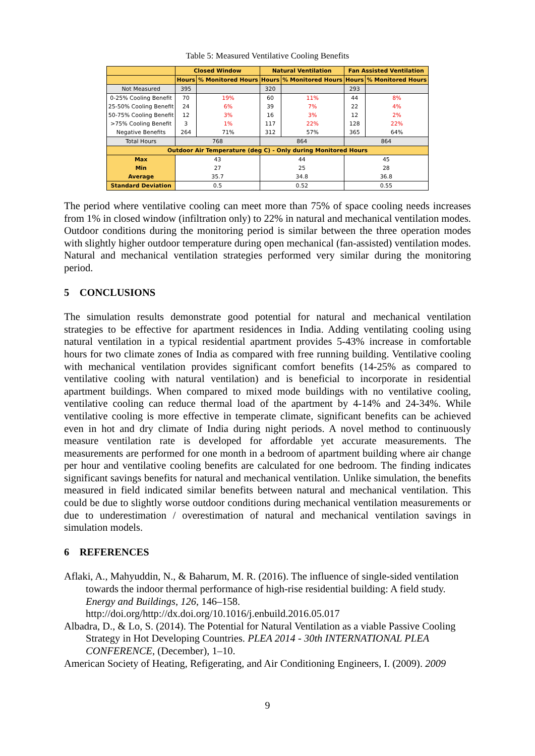Table 5: Measured Ventilative Cooling Benefits
| | Closed Window | | Natural Ventilation | | Fan Assisted Ventilation | |
| --- | --- | --- | --- | --- | --- | --- |
| | Hours | % Monitored Hours | Hours | % Monitored Hours | Hours | % Monitored Hours |
| Not Measured | 395 | | 320 | | 293 | |
| 0-25% Cooling Benefit | 70 | 19% | 60 | 11% | 44 | 8% |
| 25-50% Cooling Benefit | 24 | 6% | 39 | 7% | 22 | 4% |
| 50-75% Cooling Benefit | 12 | 3% | 16 | 3% | 12 | 2% |
| >75% Cooling Benefit | 3 | 1% | 117 | 22% | 128 | 22% |
| Negative Benefits | 264 | 71% | 312 | 57% | 365 | 64% |
| Total Hours | 768 | | 864 | | 864 | |
| Outdoor Air Temperature (deg C) - Only during Monitored Hours | | | | | | |
| Max | 43 | | 44 | | 45 | |
| Min | 27 | | 25 | | 28 | |
| Average | 35.7 | | 34.8 | | 36.8 | |
| Standard Deviation | 0.5 | | 0.52 | | 0.55 | |
The period where ventilative cooling can meet more than 75% of space cooling needs increases from 1% in closed window (infiltration only) to 22% in natural and mechanical ventilation modes. Outdoor conditions during the monitoring period is similar between the three operation modes with slightly higher outdoor temperature during open mechanical (fan-assisted) ventilation modes. Natural and mechanical ventilation strategies performed very similar during the monitoring period.
5 CONCLUSIONS
The simulation results demonstrate good potential for natural and mechanical ventilation strategies to be effective for apartment residences in India. Adding ventilating cooling using natural ventilation in a typical residential apartment provides 5-43% increase in comfortable hours for two climate zones of India as compared with free running building. Ventilative cooling with mechanical ventilation provides significant comfort benefits (14-25% as compared to ventilative cooling with natural ventilation) and is beneficial to incorporate in residential apartment buildings. When compared to mixed mode buildings with no ventilative cooling, ventilative cooling can reduce thermal load of the apartment by 4-14% and 24-34%. While ventilative cooling is more effective in temperate climate, significant benefits can be achieved even in hot and dry climate of India during night periods. A novel method to continuously measure ventilation rate is developed for affordable yet accurate measurements. The measurements are performed for one month in a bedroom of apartment building where air change per hour and ventilative cooling benefits are calculated for one bedroom. The finding indicates significant savings benefits for natural and mechanical ventilation. Unlike simulation, the benefits measured in field indicated similar benefits between natural and mechanical ventilation. This could be due to slightly worse outdoor conditions during mechanical ventilation measurements or due to underestimation / overestimation of natural and mechanical ventilation savings in simulation models.
6 REFERENCES
Aflaki, A., Mahyuddin, N., & Baharum, M. R. (2016). The influence of single-sided ventilation towards the indoor thermal performance of high-rise residential building: A field study. Energy and Buildings, 126, 146–158. http://doi.org/http://dx.doi.org/10.1016/j.enbuild.2016.05.017
Albadra, D., & Lo, S. (2014). The Potential for Natural Ventilation as a viable Passive Cooling Strategy in Hot Developing Countries. PLEA 2014 - 30th INTERNATIONAL PLEA CONFERENCE, (December), 1–10.
American Society of Heating, Refigerating, and Air Conditioning Engineers, I. (2009). 2009
9